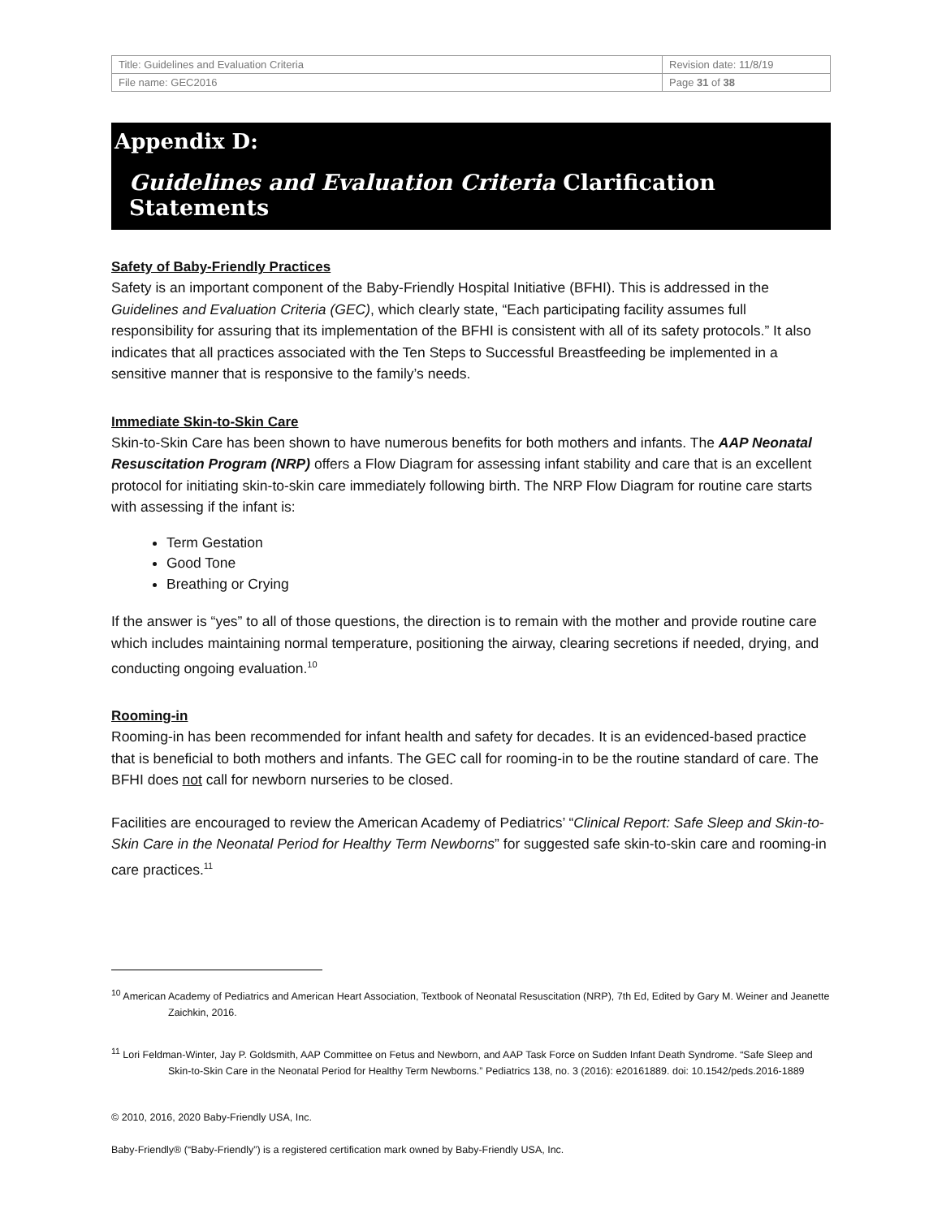| Title: Guidelines and Evaluation Criteria | Revision date: 11/8/19 |
| File name: GEC2016 | Page 31 of 38 |
Appendix D:
Guidelines and Evaluation Criteria Clarification Statements
Safety of Baby-Friendly Practices
Safety is an important component of the Baby-Friendly Hospital Initiative (BFHI). This is addressed in the Guidelines and Evaluation Criteria (GEC), which clearly state, “Each participating facility assumes full responsibility for assuring that its implementation of the BFHI is consistent with all of its safety protocols.” It also indicates that all practices associated with the Ten Steps to Successful Breastfeeding be implemented in a sensitive manner that is responsive to the family’s needs.
Immediate Skin-to-Skin Care
Skin-to-Skin Care has been shown to have numerous benefits for both mothers and infants. The AAP Neonatal Resuscitation Program (NRP) offers a Flow Diagram for assessing infant stability and care that is an excellent protocol for initiating skin-to-skin care immediately following birth. The NRP Flow Diagram for routine care starts with assessing if the infant is:
Term Gestation
Good Tone
Breathing or Crying
If the answer is “yes” to all of those questions, the direction is to remain with the mother and provide routine care which includes maintaining normal temperature, positioning the airway, clearing secretions if needed, drying, and conducting ongoing evaluation.<sup>10</sup>
Rooming-in
Rooming-in has been recommended for infant health and safety for decades. It is an evidenced-based practice that is beneficial to both mothers and infants. The GEC call for rooming-in to be the routine standard of care. The BFHI does not call for newborn nurseries to be closed.
Facilities are encouraged to review the American Academy of Pediatrics’ “Clinical Report: Safe Sleep and Skin-to-Skin Care in the Neonatal Period for Healthy Term Newborns” for suggested safe skin-to-skin care and rooming-in care practices.<sup>11</sup>
<sup>10</sup> American Academy of Pediatrics and American Heart Association, Textbook of Neonatal Resuscitation (NRP), 7th Ed, Edited by Gary M. Weiner and Jeanette Zaichkin, 2016.
<sup>11</sup> Lori Feldman-Winter, Jay P. Goldsmith, AAP Committee on Fetus and Newborn, and AAP Task Force on Sudden Infant Death Syndrome. “Safe Sleep and Skin-to-Skin Care in the Neonatal Period for Healthy Term Newborns.” Pediatrics 138, no. 3 (2016): e20161889. doi: 10.1542/peds.2016-1889
© 2010, 2016, 2020 Baby-Friendly USA, Inc.
Baby-Friendly® (“Baby-Friendly”) is a registered certification mark owned by Baby-Friendly USA, Inc.